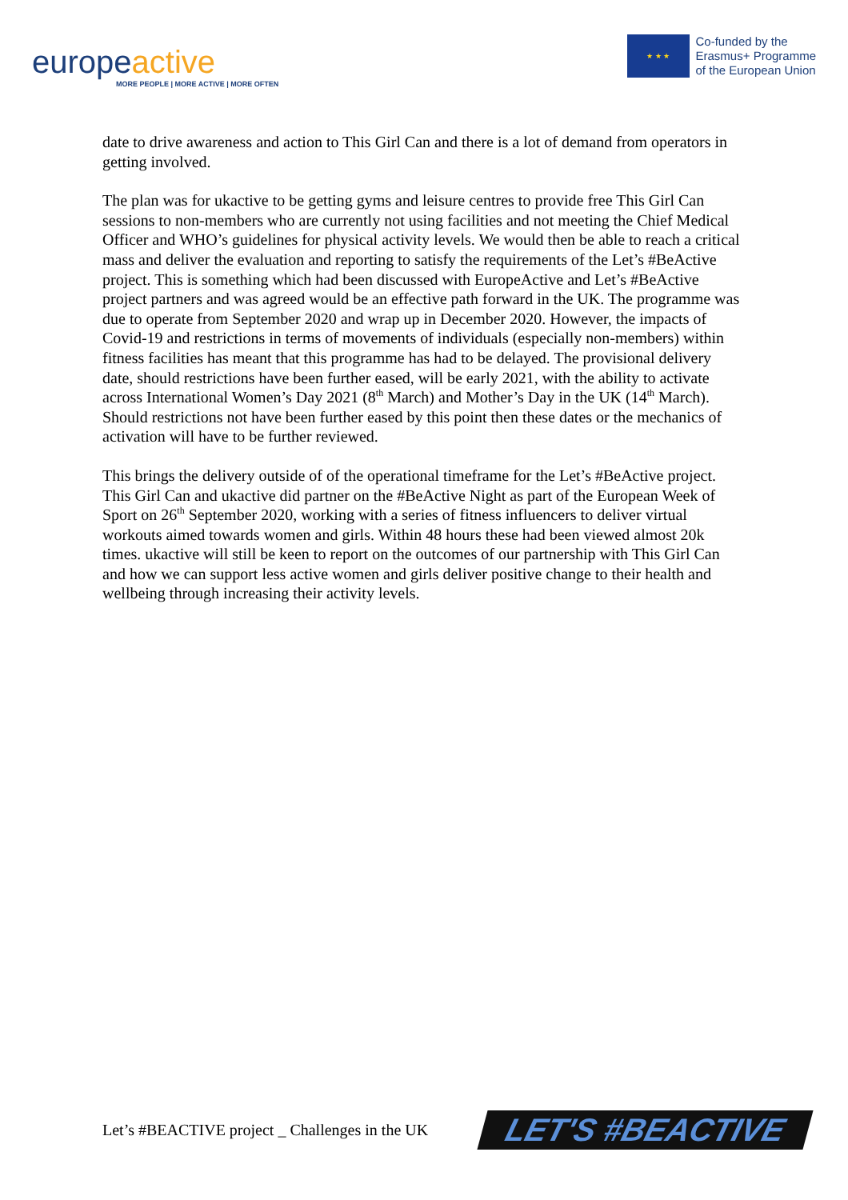europeactive
MORE PEOPLE | MORE ACTIVE | MORE OFTEN
★ ★ ★
Co-funded by the
Erasmus+ Programme
of the European Union
date to drive awareness and action to This Girl Can and there is a lot of demand from operators in getting involved.
The plan was for ukactive to be getting gyms and leisure centres to provide free This Girl Can sessions to non-members who are currently not using facilities and not meeting the Chief Medical Officer and WHO’s guidelines for physical activity levels. We would then be able to reach a critical mass and deliver the evaluation and reporting to satisfy the requirements of the Let’s #BeActive project. This is something which had been discussed with EuropeActive and Let’s #BeActive project partners and was agreed would be an effective path forward in the UK. The programme was due to operate from September 2020 and wrap up in December 2020. However, the impacts of Covid-19 and restrictions in terms of movements of individuals (especially non-members) within fitness facilities has meant that this programme has had to be delayed. The provisional delivery date, should restrictions have been further eased, will be early 2021, with the ability to activate across International Women’s Day 2021 (8<sup>th</sup> March) and Mother’s Day in the UK (14<sup>th</sup> March). Should restrictions not have been further eased by this point then these dates or the mechanics of activation will have to be further reviewed.
This brings the delivery outside of of the operational timeframe for the Let’s #BeActive project. This Girl Can and ukactive did partner on the #BeActive Night as part of the European Week of Sport on 26<sup>th</sup> September 2020, working with a series of fitness influencers to deliver virtual workouts aimed towards women and girls. Within 48 hours these had been viewed almost 20k times. ukactive will still be keen to report on the outcomes of our partnership with This Girl Can and how we can support less active women and girls deliver positive change to their health and wellbeing through increasing their activity levels.
Let’s #BEACTIVE project _ Challenges in the UK
LET'S #BEACTIVE